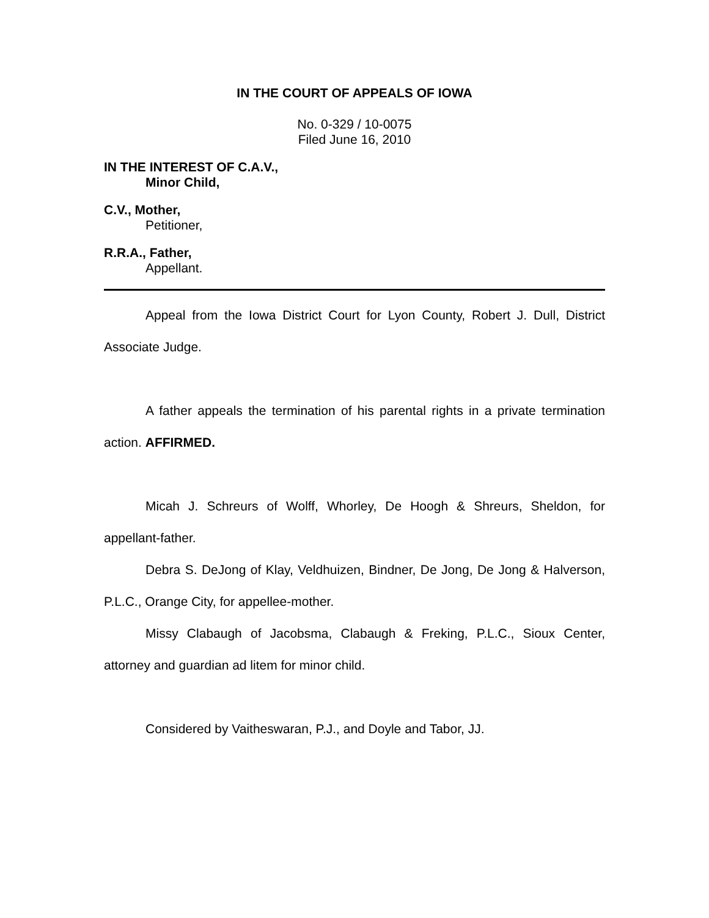IN THE COURT OF APPEALS OF IOWA
No. 0-329 / 10-0075
Filed June 16, 2010
IN THE INTEREST OF C.A.V.,
Minor Child,
C.V., Mother,
Petitioner,
R.R.A., Father,
Appellant.
Appeal from the Iowa District Court for Lyon County, Robert J. Dull, District Associate Judge.
A father appeals the termination of his parental rights in a private termination action. AFFIRMED.
Micah J. Schreurs of Wolff, Whorley, De Hoogh & Shreurs, Sheldon, for appellant-father.
Debra S. DeJong of Klay, Veldhuizen, Bindner, De Jong, De Jong & Halverson, P.L.C., Orange City, for appellee-mother.
Missy Clabaugh of Jacobsma, Clabaugh & Freking, P.L.C., Sioux Center, attorney and guardian ad litem for minor child.
Considered by Vaitheswaran, P.J., and Doyle and Tabor, JJ.